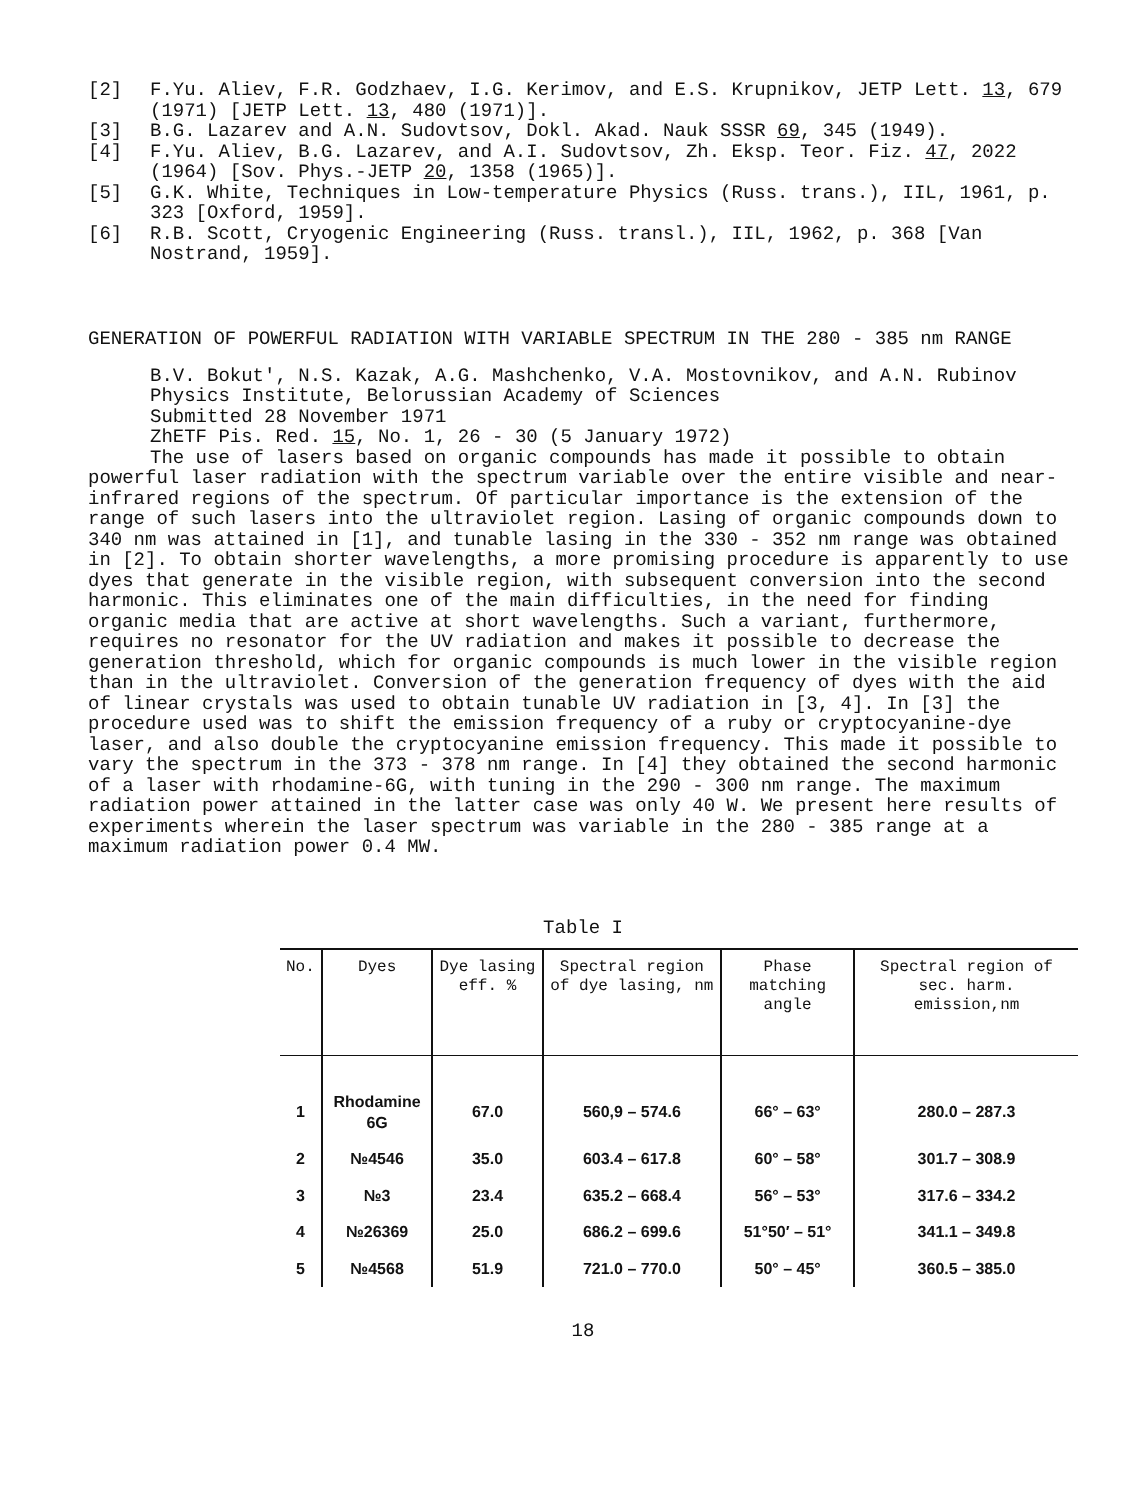[2] F.Yu. Aliev, F.R. Godzhaev, I.G. Kerimov, and E.S. Krupnikov, JETP Lett. 13, 679 (1971) [JETP Lett. 13, 480 (1971)].
[3] B.G. Lazarev and A.N. Sudovtsov, Dokl. Akad. Nauk SSSR 69, 345 (1949).
[4] F.Yu. Aliev, B.G. Lazarev, and A.I. Sudovtsov, Zh. Eksp. Teor. Fiz. 47, 2022 (1964) [Sov. Phys.-JETP 20, 1358 (1965)].
[5] G.K. White, Techniques in Low-temperature Physics (Russ. trans.), IIL, 1961, p. 323 [Oxford, 1959].
[6] R.B. Scott, Cryogenic Engineering (Russ. transl.), IIL, 1962, p. 368 [Van Nostrand, 1959].
GENERATION OF POWERFUL RADIATION WITH VARIABLE SPECTRUM IN THE 280 - 385 nm RANGE
B.V. Bokut', N.S. Kazak, A.G. Mashchenko, V.A. Mostovnikov, and A.N. Rubinov
Physics Institute, Belorussian Academy of Sciences
Submitted 28 November 1971
ZhETF Pis. Red. 15, No. 1, 26 - 30 (5 January 1972)
The use of lasers based on organic compounds has made it possible to obtain powerful laser radiation with the spectrum variable over the entire visible and near-infrared regions of the spectrum. Of particular importance is the extension of the range of such lasers into the ultraviolet region. Lasing of organic compounds down to 340 nm was attained in [1], and tunable lasing in the 330 - 352 nm range was obtained in [2]. To obtain shorter wavelengths, a more promising procedure is apparently to use dyes that generate in the visible region, with subsequent conversion into the second harmonic. This eliminates one of the main difficulties, in the need for finding organic media that are active at short wavelengths. Such a variant, furthermore, requires no resonator for the UV radiation and makes it possible to decrease the generation threshold, which for organic compounds is much lower in the visible region than in the ultraviolet. Conversion of the generation frequency of dyes with the aid of linear crystals was used to obtain tunable UV radiation in [3, 4]. In [3] the procedure used was to shift the emission frequency of a ruby or cryptocyanine-dye laser, and also double the cryptocyanine emission frequency. This made it possible to vary the spectrum in the 373 - 378 nm range. In [4] they obtained the second harmonic of a laser with rhodamine-6G, with tuning in the 290 - 300 nm range. The maximum radiation power attained in the latter case was only 40 W. We present here results of experiments wherein the laser spectrum was variable in the 280 - 385 range at a maximum radiation power 0.4 MW.
Table I
| No. | Dyes | Dye lasing eff. % | Spectral region of dye lasing, nm | Phase matching angle | Spectral region of sec. harm. emission,nm |
| --- | --- | --- | --- | --- | --- |
| 1 | Rhodamine 6G | 67.0 | 560,9 – 574.6 | 66° – 63° | 280.0 – 287.3 |
| 2 | №4546 | 35.0 | 603.4 – 617.8 | 60° – 58° | 301.7 – 308.9 |
| 3 | №3 | 23.4 | 635.2 – 668.4 | 56° – 53° | 317.6 – 334.2 |
| 4 | №26369 | 25.0 | 686.2 – 699.6 | 51°50′ – 51° | 341.1 – 349.8 |
| 5 | №4568 | 51.9 | 721.0 – 770.0 | 50° – 45° | 360.5 – 385.0 |
18